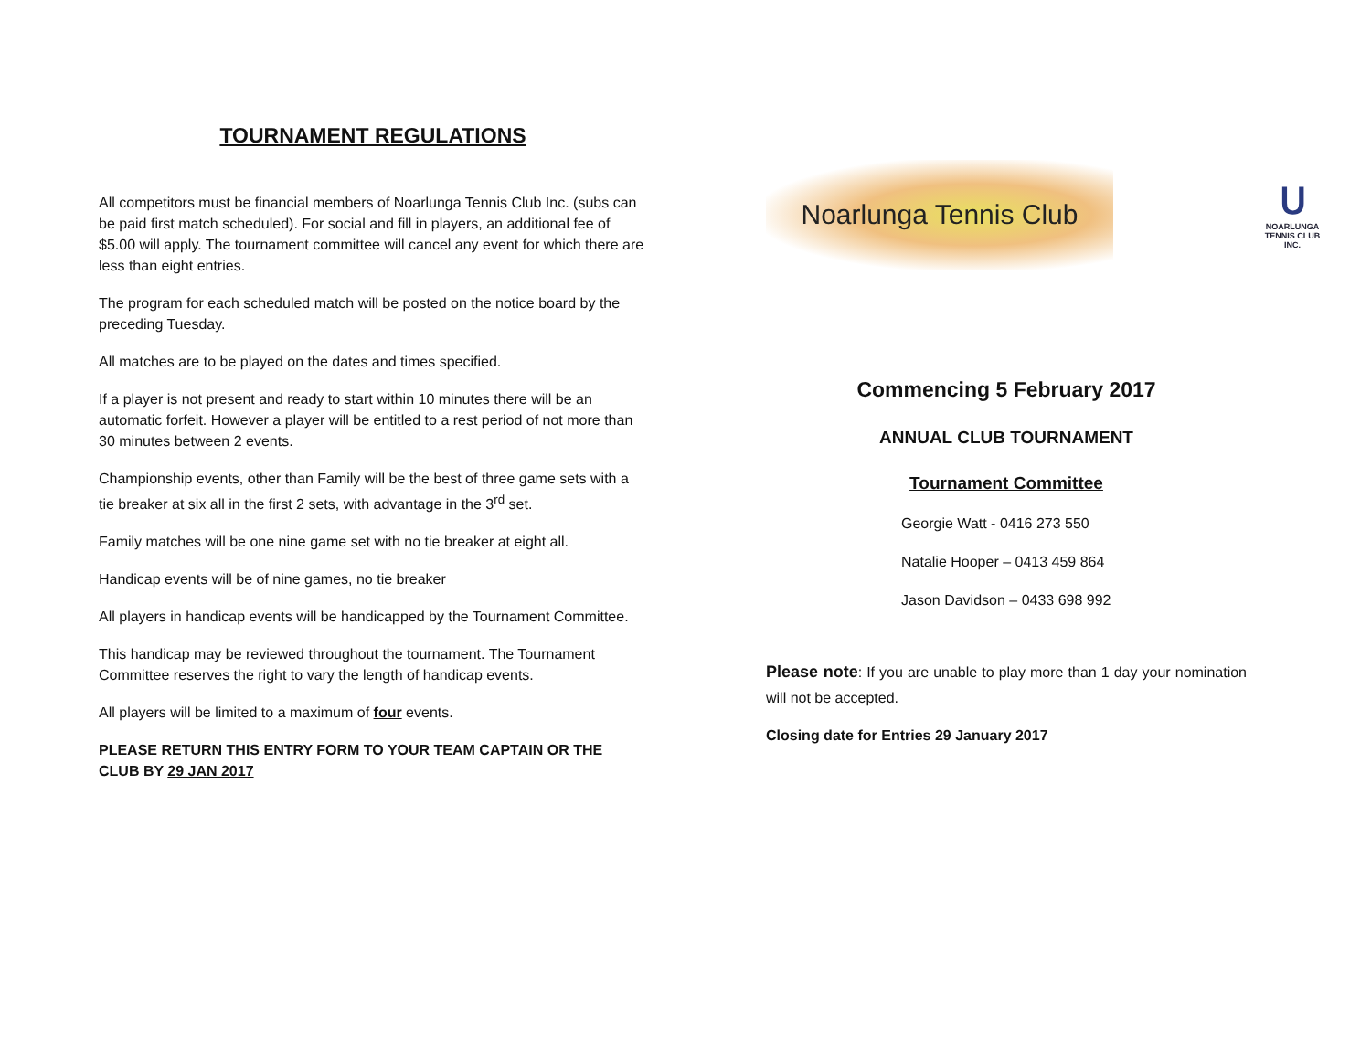TOURNAMENT REGULATIONS
All competitors must be financial members of Noarlunga Tennis Club Inc. (subs can be paid first match scheduled). For social and fill in players, an additional fee of $5.00 will apply. The tournament committee will cancel any event for which there are less than eight entries.
The program for each scheduled match will be posted on the notice board by the preceding Tuesday.
All matches are to be played on the dates and times specified.
If a player is not present and ready to start within 10 minutes there will be an automatic forfeit. However a player will be entitled to a rest period of not more than 30 minutes between 2 events.
Championship events, other than Family will be the best of three game sets with a tie breaker at six all in the first 2 sets, with advantage in the 3<sup>rd</sup> set.
Family matches will be one nine game set with no tie breaker at eight all.
Handicap events will be of nine games, no tie breaker
All players in handicap events will be handicapped by the Tournament Committee.
This handicap may be reviewed throughout the tournament. The Tournament Committee reserves the right to vary the length of handicap events.
All players will be limited to a maximum of four events.
PLEASE RETURN THIS ENTRY FORM TO YOUR TEAM CAPTAIN OR THE CLUB BY 29 JAN 2017
Noarlunga Tennis Club
Ս
NOARLUNGA TENNIS CLUB INC.
Commencing 5 February 2017
ANNUAL CLUB TOURNAMENT
Tournament Committee
Georgie Watt - 0416 273 550
Natalie Hooper – 0413 459 864
Jason Davidson – 0433 698 992
Please note: If you are unable to play more than 1 day your nomination will not be accepted.
Closing date for Entries 29 January 2017